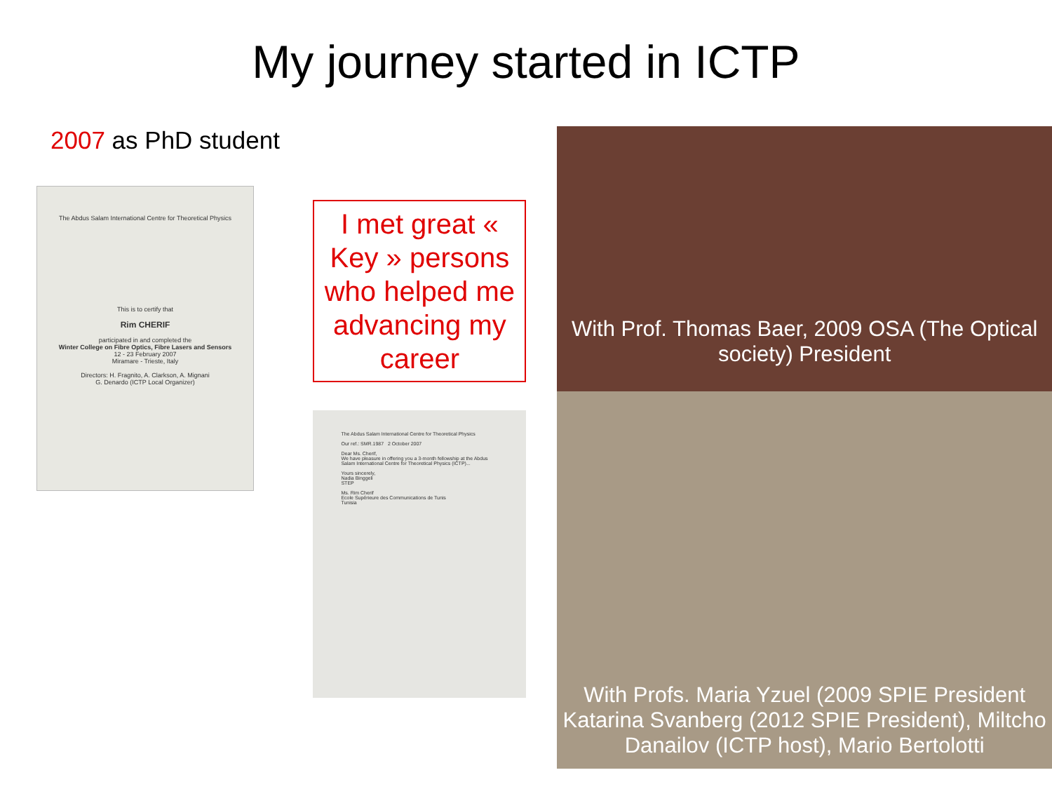My journey started in ICTP
2007 as PhD student
The Abdus Salam International Centre for Theoretical Physics
This is to certify that
Rim CHERIF
participated in and completed the
Winter College on Fibre Optics, Fibre Lasers and Sensors
12 - 23 February 2007
Miramare - Trieste, Italy
Directors: H. Fragnito, A. Clarkson, A. Mignani
G. Denardo (ICTP Local Organizer)
I met great « Key » persons who helped me advancing my career
The Abdus Salam International Centre for Theoretical Physics
Our ref.: SMR.1987 2 October 2007
Dear Ms. Cherif,
We have pleasure in offering you a 3-month fellowship at the Abdus Salam International Centre for Theoretical Physics (ICTP)...
Yours sincerely,
Nadia Binggeli
STEP
Ms. Rim Cherif
Ecole Supérieure des Communications de Tunis
Tunisia
With Prof. Thomas Baer, 2009 OSA (The Optical society) President
With Profs. Maria Yzuel (2009 SPIE President Katarina Svanberg (2012 SPIE President), Miltcho Danailov (ICTP host), Mario Bertolotti